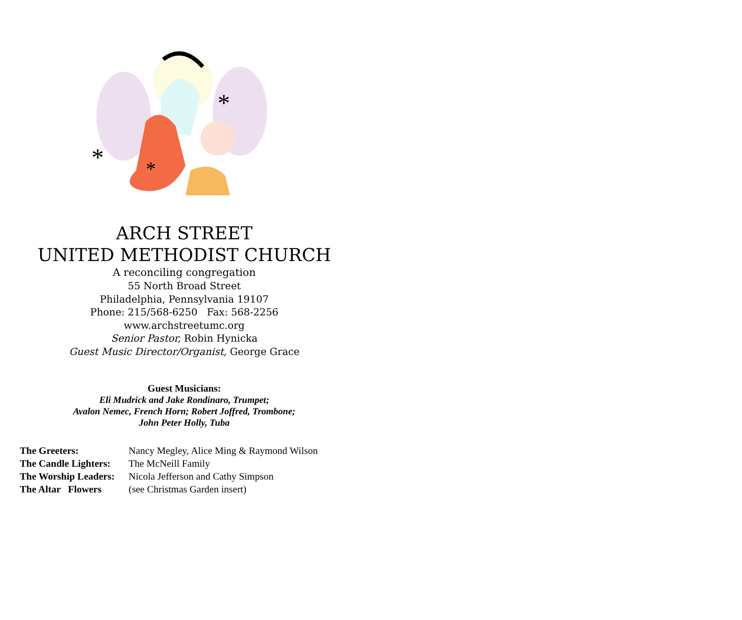*
*
*
ARCH STREET
UNITED METHODIST CHURCH
A reconciling congregation
55 North Broad Street
Philadelphia, Pennsylvania 19107
Phone: 215/568-6250 Fax: 568-2256
www.archstreetumc.org
Senior Pastor, Robin Hynicka
Guest Music Director/Organist, George Grace
Guest Musicians:
Eli Mudrick and Jake Rondinaro, Trumpet;
Avalon Nemec, French Horn; Robert Joffred, Trombone;
John Peter Holly, Tuba
The Greeters: Nancy Megley, Alice Ming & Raymond Wilson
The Candle Lighters: The McNeill Family
The Worship Leaders: Nicola Jefferson and Cathy Simpson
The Altar Flowers (see Christmas Garden insert)